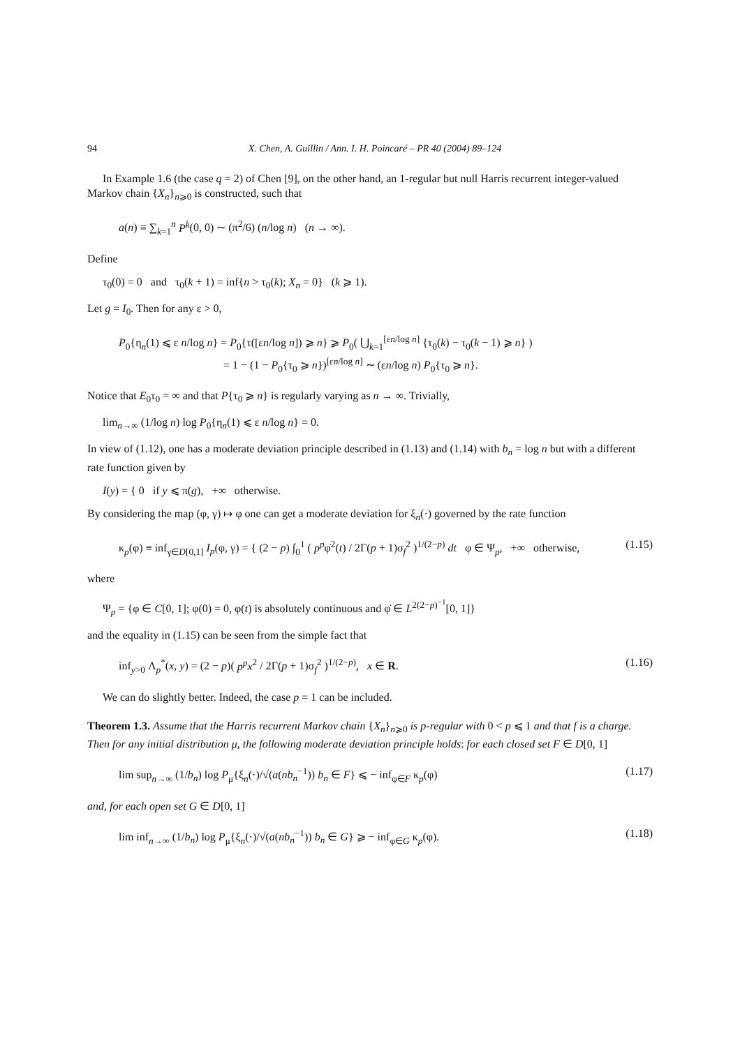94 X. Chen, A. Guillin / Ann. I. H. Poincaré – PR 40 (2004) 89–124
In Example 1.6 (the case q = 2) of Chen [9], on the other hand, an 1-regular but null Harris recurrent integer-valued Markov chain {X<sub>n</sub>}<sub>n⩾0</sub> is constructed, such that
a(n) ≡ ∑<sub>k=1</sub><sup>n</sup> P<sup>k</sup>(0, 0) ∼ (π<sup>2</sup>/6) (n/log n) (n → ∞).
Define
τ<sub>0</sub>(0) = 0 and τ<sub>0</sub>(k + 1) = inf{n > τ<sub>0</sub>(k); X<sub>n</sub> = 0} (k ⩾ 1).
Let g = I<sub>0</sub>. Then for any ε > 0,
P<sub>0</sub>{η<sub>n</sub>(1) ⩽ ε n/log n} = P<sub>0</sub>{τ([εn/log n]) ⩾ n} ⩾ P<sub>0</sub>( ⋃<sub>k=1</sub><sup>[εn/log n]</sup> {τ<sub>0</sub>(k) − τ<sub>0</sub>(k − 1) ⩾ n} )
= 1 − (1 − P<sub>0</sub>{τ<sub>0</sub> ⩾ n})<sup>[εn/log n]</sup> ∼ (εn/log n) P<sub>0</sub>{τ<sub>0</sub> ⩾ n}.
Notice that E<sub>0</sub>τ<sub>0</sub> = ∞ and that P{τ<sub>0</sub> ⩾ n} is regularly varying as n → ∞. Trivially,
lim<sub>n→∞</sub> (1/log n) log P<sub>0</sub>{η<sub>n</sub>(1) ⩽ ε n/log n} = 0.
In view of (1.12), one has a moderate deviation principle described in (1.13) and (1.14) with b<sub>n</sub> = log n but with a different rate function given by
I(y) = { 0 if y ⩽ π(g), +∞ otherwise.
By considering the map (φ, γ) ↦ φ one can get a moderate deviation for ξ<sub>n</sub>(·) governed by the rate function
κ<sub>p</sub>(φ) ≡ inf<sub>γ∈D[0,1]</sub> I<sub>p</sub>(φ, γ) = { (2 − p) ∫<sub>0</sub><sup>1</sup> ( p<sup>p</sup>φ̇<sup>2</sup>(t) / 2Γ(p + 1)σ<sub>f</sub><sup>2</sup> )<sup>1/(2−p)</sup> dt φ ∈ Ψ<sub>p</sub>, +∞ otherwise, (1.15)
where
Ψ<sub>p</sub> = {φ ∈ C[0, 1]; φ(0) = 0, φ(t) is absolutely continuous and φ̇ ∈ L<sup>2(2−p)<sup>−1</sup></sup>[0, 1]}
and the equality in (1.15) can be seen from the simple fact that
inf<sub>y>0</sub> Λ<sub>p</sub><sup>*</sup>(x, y) = (2 − p)( p<sup>p</sup>x<sup>2</sup> / 2Γ(p + 1)σ<sub>f</sub><sup>2</sup> )<sup>1/(2−p)</sup>, x ∈ R. (1.16)
We can do slightly better. Indeed, the case p = 1 can be included.
Theorem 1.3. Assume that the Harris recurrent Markov chain {X<sub>n</sub>}<sub>n⩾0</sub> is p-regular with 0 < p ⩽ 1 and that f is a charge. Then for any initial distribution μ, the following moderate deviation principle holds: for each closed set F ∈ D[0, 1]
lim sup<sub>n→∞</sub> (1/b<sub>n</sub>) log P<sub>μ</sub>{ξ<sub>n</sub>(·)/√(a(nb<sub>n</sub><sup>−1</sup>)) b<sub>n</sub> ∈ F} ⩽ − inf<sub>φ∈F</sub> κ<sub>p</sub>(φ) (1.17)
and, for each open set G ∈ D[0, 1]
lim inf<sub>n→∞</sub> (1/b<sub>n</sub>) log P<sub>μ</sub>{ξ<sub>n</sub>(·)/√(a(nb<sub>n</sub><sup>−1</sup>)) b<sub>n</sub> ∈ G} ⩾ − inf<sub>φ∈G</sub> κ<sub>p</sub>(φ). (1.18)